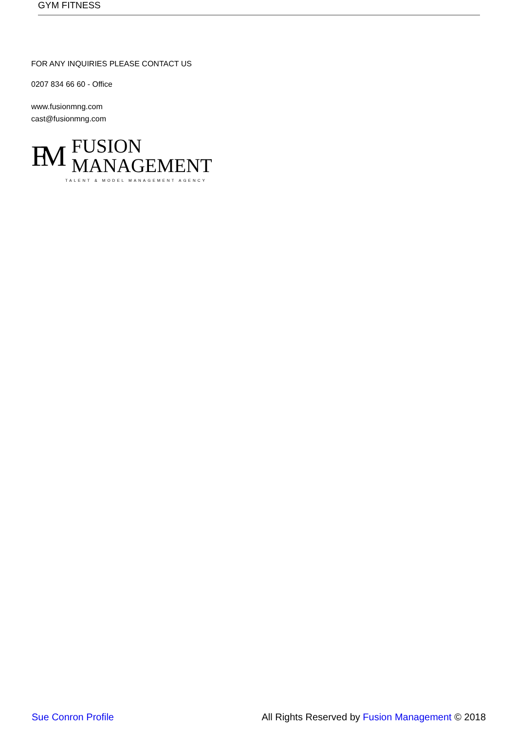GYM FITNESS
FOR ANY INQUIRIES PLEASE CONTACT US
0207 834 66 60 - Office
www.fusionmng.com
cast@fusionmng.com
FM
FUSION
MANAGEMENT
TALENT & MODEL MANAGEMENT AGENCY
Sue Conron Profile All Rights Reserved by Fusion Management © 2018